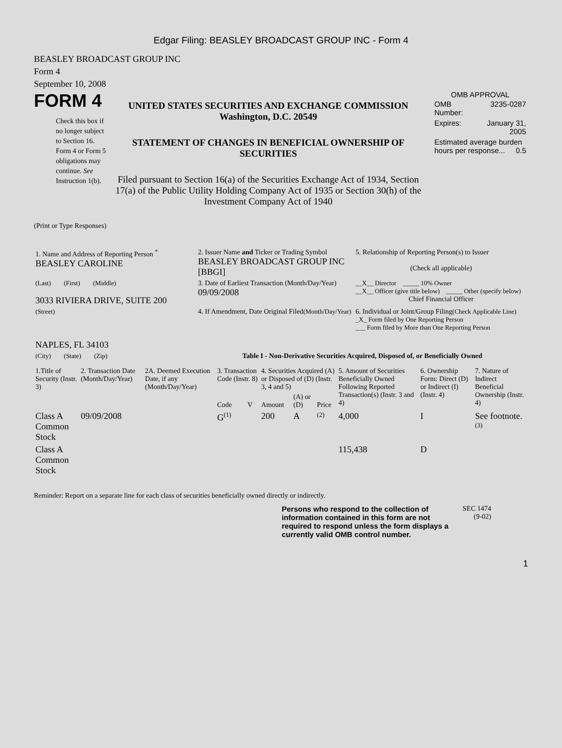Edgar Filing: BEASLEY BROADCAST GROUP INC - Form 4
BEASLEY BROADCAST GROUP INC
Form 4
September 10, 2008
FORM 4
Check this box if no longer subject to Section 16. Form 4 or Form 5 obligations may continue. See Instruction 1(b).
UNITED STATES SECURITIES AND EXCHANGE COMMISSION
Washington, D.C. 20549
STATEMENT OF CHANGES IN BENEFICIAL OWNERSHIP OF SECURITIES
Filed pursuant to Section 16(a) of the Securities Exchange Act of 1934, Section 17(a) of the Public Utility Holding Company Act of 1935 or Section 30(h) of the Investment Company Act of 1940
OMB APPROVAL
| OMB Number: | 3235-0287 |
| Expires: | January 31, 2005 |
| Estimated average burden hours per response... 0.5 | |
(Print or Type Responses)
| 1. Name and Address of Reporting Person <sup>*</sup> BEASLEY CAROLINE | 2. Issuer Name and Ticker or Trading Symbol BEASLEY BROADCAST GROUP INC [BBGI] | 5. Relationship of Reporting Person(s) to Issuer (Check all applicable) |
| (Last) (First) (Middle) 3033 RIVIERA DRIVE, SUITE 200 | 3. Date of Earliest Transaction (Month/Day/Year) 09/09/2008 | __X__ Director _____ 10% Owner __X__ Officer (give title below) _____ Other (specify below) Chief Financial Officer |
| (Street) NAPLES, FL 34103 | 4. If Amendment, Date Original Filed (Month/Day/Year) | 6. Individual or Joint/Group Filing (Check Applicable Line) _X_ Form filed by One Reporting Person ___ Form filed by More than One Reporting Person |
| (City) (State) (Zip) | Table I - Non-Derivative Securities Acquired, Disposed of, or Beneficially Owned | |
| 1.Title of Security (Instr. 3) | 2. Transaction Date (Month/Day/Year) | 2A. Deemed Execution Date, if any (Month/Day/Year) | 3. Transaction Code (Instr. 8) | | 4. Securities Acquired (A) or Disposed of (D) (Instr. 3, 4 and 5) | | | 5. Amount of Securities Beneficially Owned Following Reported Transaction(s) (Instr. 3 and 4) | 6. Ownership Form: Direct (D) or Indirect (I) (Instr. 4) | 7. Nature of Indirect Beneficial Ownership (Instr. 4) |
| --- | --- | --- | --- | --- | --- | --- | --- | --- | --- | --- |
| | | | Code | V | Amount | (A) or (D) | Price | | | |
| Class A Common Stock | 09/09/2008 | | G<sup>(1)</sup> | | 200 | A | <sup>(2)</sup> | 4,000 | I | See footnote. <sup>(3)</sup> |
| Class A Common Stock | | | | | | | | 115,438 | D | |
Reminder: Report on a separate line for each class of securities beneficially owned directly or indirectly.
Persons who respond to the collection of information contained in this form are not required to respond unless the form displays a currently valid OMB control number.
SEC 1474
(9-02)
1